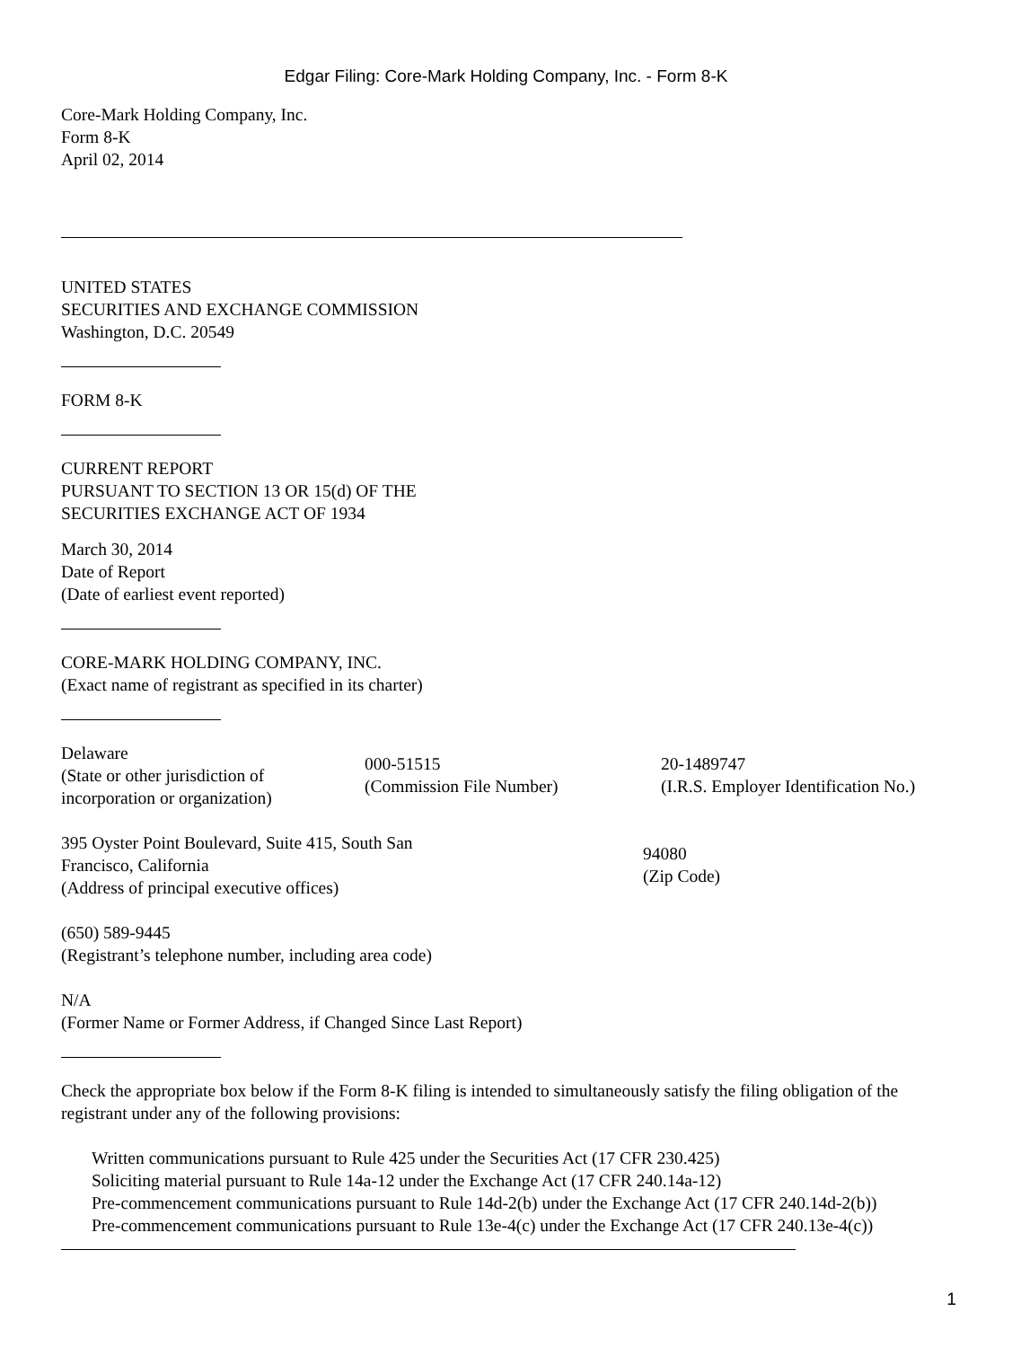Edgar Filing: Core-Mark Holding Company, Inc. - Form 8-K
Core-Mark Holding Company, Inc.
Form 8-K
April 02, 2014
UNITED STATES
SECURITIES AND EXCHANGE COMMISSION
Washington, D.C. 20549
FORM 8-K
CURRENT REPORT
PURSUANT TO SECTION 13 OR 15(d) OF THE
SECURITIES EXCHANGE ACT OF 1934
March 30, 2014
Date of Report
(Date of earliest event reported)
CORE-MARK HOLDING COMPANY, INC.
(Exact name of registrant as specified in its charter)
Delaware
(State or other jurisdiction of
incorporation or organization)
000-51515
(Commission File Number)
20-1489747
(I.R.S. Employer Identification No.)
395 Oyster Point Boulevard, Suite 415, South San
Francisco, California
(Address of principal executive offices)
94080
(Zip Code)
(650) 589-9445
(Registrant’s telephone number, including area code)
N/A
(Former Name or Former Address, if Changed Since Last Report)
Check the appropriate box below if the Form 8-K filing is intended to simultaneously satisfy the filing obligation of the registrant under any of the following provisions:
Written communications pursuant to Rule 425 under the Securities Act (17 CFR 230.425)
Soliciting material pursuant to Rule 14a-12 under the Exchange Act (17 CFR 240.14a-12)
Pre-commencement communications pursuant to Rule 14d-2(b) under the Exchange Act (17 CFR 240.14d-2(b))
Pre-commencement communications pursuant to Rule 13e-4(c) under the Exchange Act (17 CFR 240.13e-4(c))
1